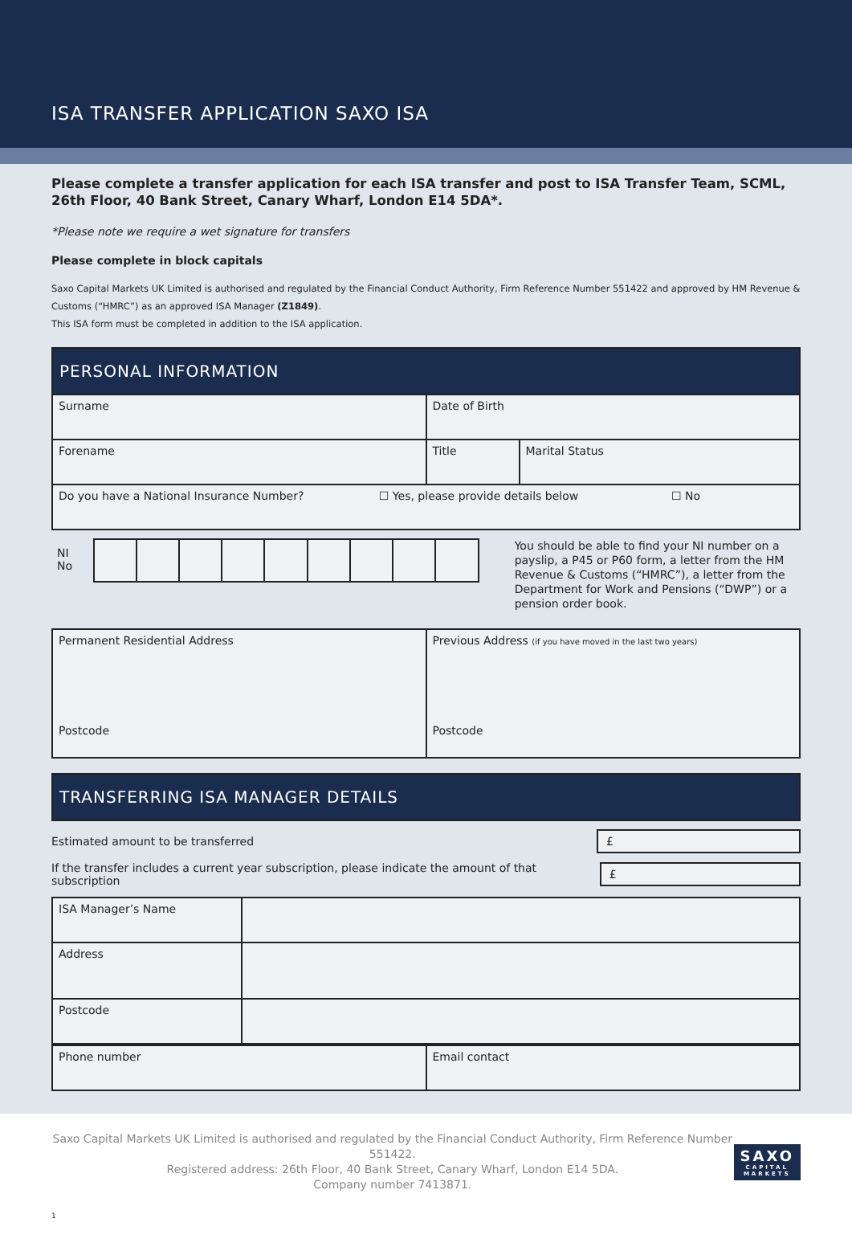ISA TRANSFER APPLICATION SAXO ISA
Please complete a transfer application for each ISA transfer and post to ISA Transfer Team, SCML, 26th Floor, 40 Bank Street, Canary Wharf, London E14 5DA*.
*Please note we require a wet signature for transfers
Please complete in block capitals
Saxo Capital Markets UK Limited is authorised and regulated by the Financial Conduct Authority, Firm Reference Number 551422 and approved by HM Revenue & Customs (“HMRC”) as an approved ISA Manager (Z1849).
This ISA form must be completed in addition to the ISA application.
PERSONAL INFORMATION
| Surname | Date of Birth | |
| Forename | Title | Marital Status |
| Do you have a National Insurance Number? ☐ Yes, please provide details below ☐ No | | |
NI
No
You should be able to find your NI number on a payslip, a P45 or P60 form, a letter from the HM Revenue & Customs (“HMRC”), a letter from the Department for Work and Pensions (“DWP”) or a pension order book.
| Permanent Residential Address Postcode | Previous Address (if you have moved in the last two years) Postcode |
TRANSFERRING ISA MANAGER DETAILS
Estimated amount to be transferred
£
If the transfer includes a current year subscription, please indicate the amount of that subscription
£
| ISA Manager’s Name | |
| Address | |
| Postcode | |
| Phone number | Email contact |
Saxo Capital Markets UK Limited is authorised and regulated by the Financial Conduct Authority, Firm Reference Number 551422.
Registered address: 26th Floor, 40 Bank Street, Canary Wharf, London E14 5DA.
Company number 7413871.
SAXO
CAPITAL
MARKETS
1